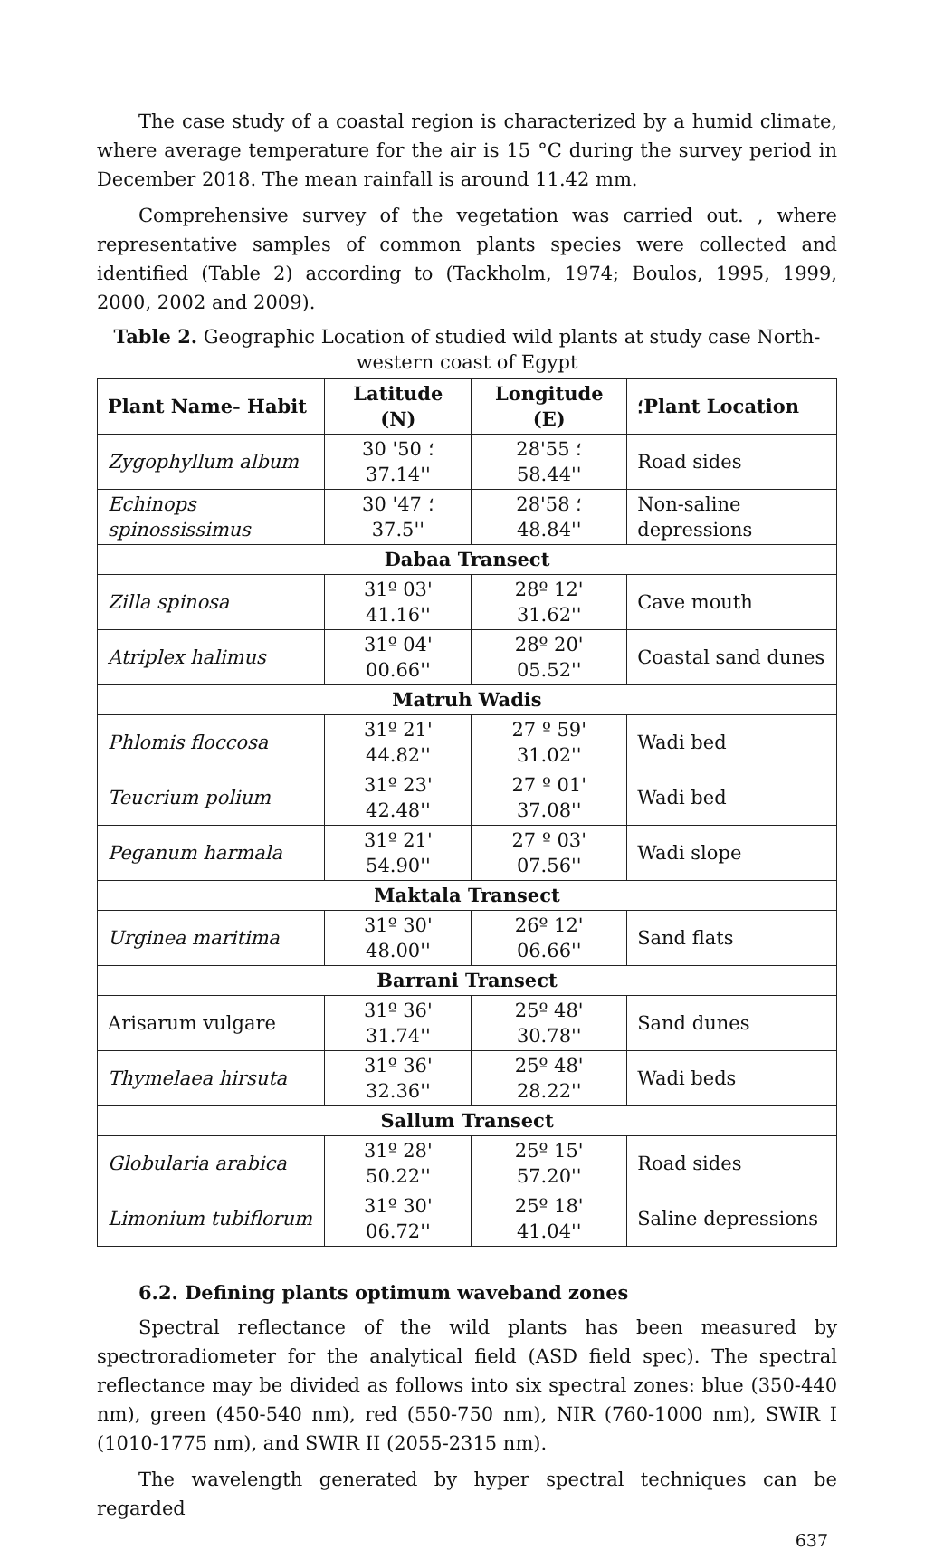The case study of a coastal region is characterized by a humid climate, where average temperature for the air is 15 °C during the survey period in December 2018. The mean rainfall is around 11.42 mm.
Comprehensive survey of the vegetation was carried out. , where representative samples of common plants species were collected and identified (Table 2) according to (Tackholm, 1974; Boulos, 1995, 1999, 2000, 2002 and 2009).
Table 2. Geographic Location of studied wild plants at study case North-western coast of Egypt
| Plant Name- Habit | Latitude (N) | Longitude (E) | ؛Plant Location |
| --- | --- | --- | --- |
| Zygophyllum album | 30 ؛ 50' 37.14'' | 28؛ 55' 58.44'' | Road sides |
| Echinops spinossissimus | 30 ؛ 47' 37.5'' | 28؛ 58' 48.84'' | Non-saline depressions |
| Dabaa Transect | | | |
| Zilla spinosa | 31º 03' 41.16'' | 28º 12' 31.62'' | Cave mouth |
| Atriplex halimus | 31º 04' 00.66'' | 28º 20' 05.52'' | Coastal sand dunes |
| Matruh Wadis | | | |
| Phlomis floccosa | 31º 21' 44.82'' | 27 º 59' 31.02'' | Wadi bed |
| Teucrium polium | 31º 23' 42.48'' | 27 º 01' 37.08'' | Wadi bed |
| Peganum harmala | 31º 21' 54.90'' | 27 º 03' 07.56'' | Wadi slope |
| Maktala Transect | | | |
| Urginea maritima | 31º 30' 48.00'' | 26º 12' 06.66'' | Sand flats |
| Barrani Transect | | | |
| Arisarum vulgare | 31º 36' 31.74'' | 25º 48' 30.78'' | Sand dunes |
| Thymelaea hirsuta | 31º 36' 32.36'' | 25º 48' 28.22'' | Wadi beds |
| Sallum Transect | | | |
| Globularia arabica | 31º 28' 50.22'' | 25º 15' 57.20'' | Road sides |
| Limonium tubiflorum | 31º 30' 06.72'' | 25º 18' 41.04'' | Saline depressions |
6.2. Defining plants optimum waveband zones
Spectral reflectance of the wild plants has been measured by spectroradiometer for the analytical field (ASD field spec). The spectral reflectance may be divided as follows into six spectral zones: blue (350-440 nm), green (450-540 nm), red (550-750 nm), NIR (760-1000 nm), SWIR I (1010-1775 nm), and SWIR II (2055-2315 nm).
The wavelength generated by hyper spectral techniques can be regarded
637